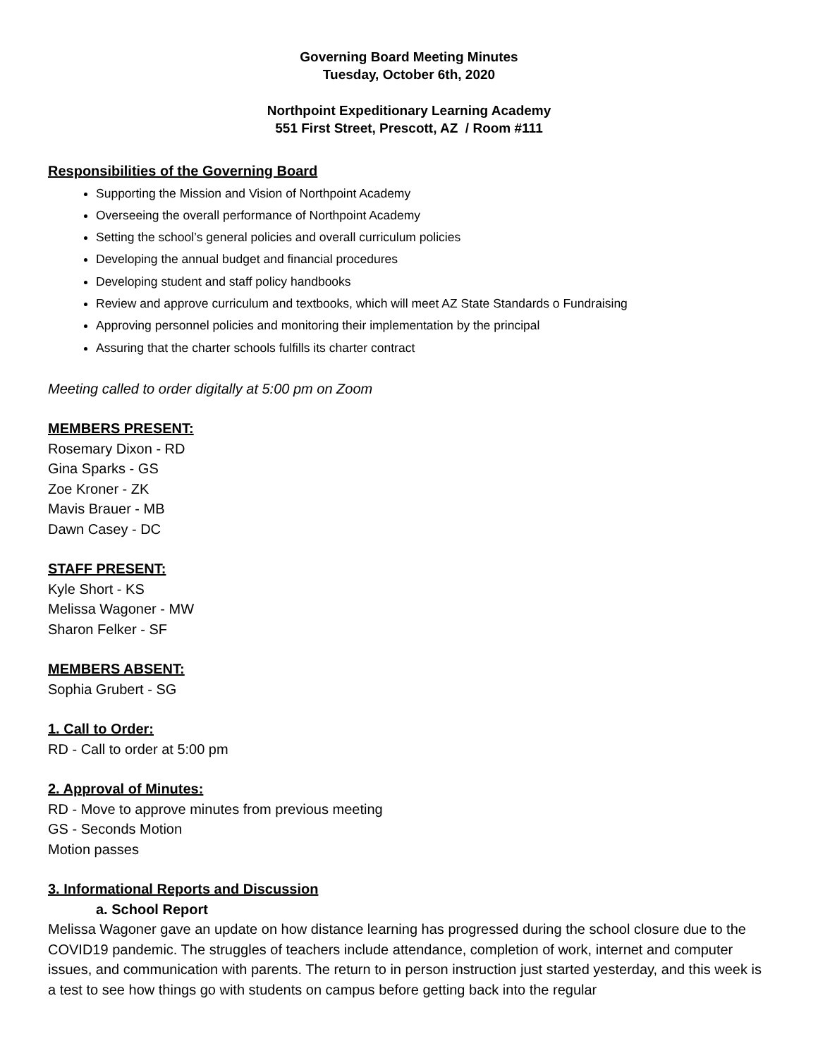Governing Board Meeting Minutes
Tuesday, October 6th, 2020
Northpoint Expeditionary Learning Academy
551 First Street, Prescott, AZ / Room #111
Responsibilities of the Governing Board
Supporting the Mission and Vision of Northpoint Academy
Overseeing the overall performance of Northpoint Academy
Setting the school’s general policies and overall curriculum policies
Developing the annual budget and financial procedures
Developing student and staff policy handbooks
Review and approve curriculum and textbooks, which will meet AZ State Standards o Fundraising
Approving personnel policies and monitoring their implementation by the principal
Assuring that the charter schools fulfills its charter contract
Meeting called to order digitally at 5:00 pm on Zoom
MEMBERS PRESENT:
Rosemary Dixon - RD
Gina Sparks - GS
Zoe Kroner - ZK
Mavis Brauer - MB
Dawn Casey - DC
STAFF PRESENT:
Kyle Short - KS
Melissa Wagoner - MW
Sharon Felker - SF
MEMBERS ABSENT:
Sophia Grubert - SG
1. Call to Order:
RD - Call to order at 5:00 pm
2. Approval of Minutes:
RD - Move to approve minutes from previous meeting
GS - Seconds Motion
Motion passes
3. Informational Reports and Discussion
a. School Report
Melissa Wagoner gave an update on how distance learning has progressed during the school closure due to the COVID19 pandemic. The struggles of teachers include attendance, completion of work, internet and computer issues, and communication with parents. The return to in person instruction just started yesterday, and this week is a test to see how things go with students on campus before getting back into the regular